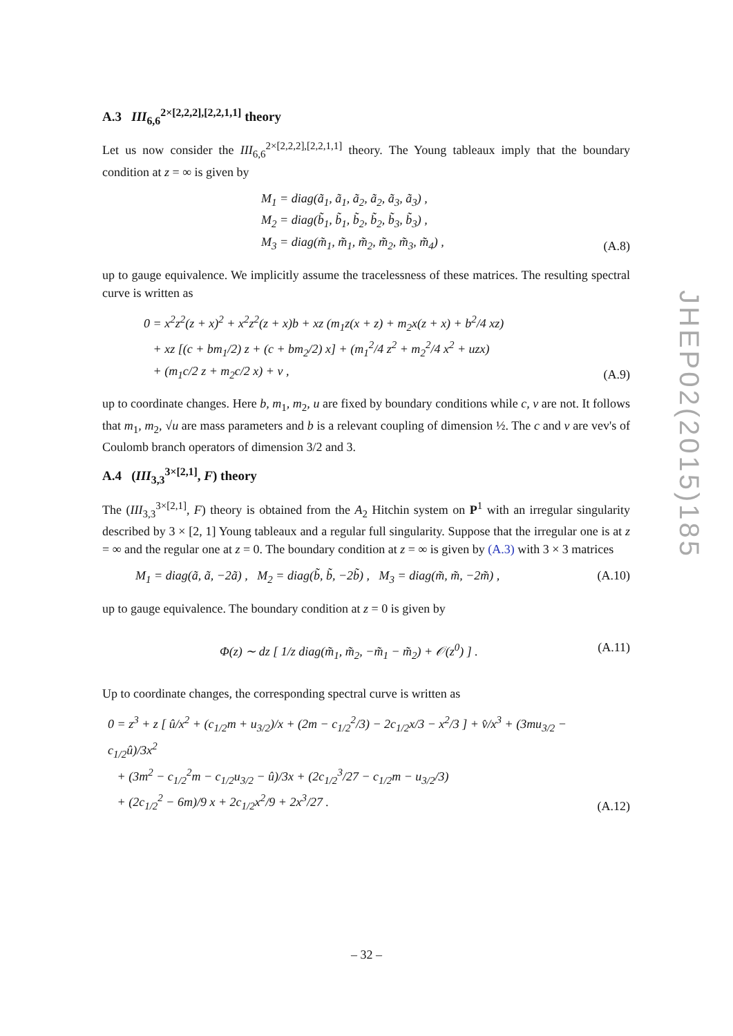A.3 III<sub>6,6</sub><sup>2×[2,2,2],[2,2,1,1]</sup> theory
Let us now consider the III<sub>6,6</sub><sup>2×[2,2,2],[2,2,1,1]</sup> theory. The Young tableaux imply that the boundary condition at z = ∞ is given by
M<sub>1</sub> = diag(ã<sub>1</sub>, ã<sub>1</sub>, ã<sub>2</sub>, ã<sub>2</sub>, ã<sub>3</sub>, ã<sub>3</sub>) ,
M<sub>2</sub> = diag(b̃<sub>1</sub>, b̃<sub>1</sub>, b̃<sub>2</sub>, b̃<sub>2</sub>, b̃<sub>3</sub>, b̃<sub>3</sub>) ,
M<sub>3</sub> = diag(m̃<sub>1</sub>, m̃<sub>1</sub>, m̃<sub>2</sub>, m̃<sub>2</sub>, m̃<sub>3</sub>, m̃<sub>4</sub>) ,
(A.8)
up to gauge equivalence. We implicitly assume the tracelessness of these matrices. The resulting spectral curve is written as
0 = x<sup>2</sup>z<sup>2</sup>(z + x)<sup>2</sup> + x<sup>2</sup>z<sup>2</sup>(z + x)b + xz (m<sub>1</sub>z(x + z) + m<sub>2</sub>x(z + x) + b<sup>2</sup>/4 xz)
+ xz [(c + bm<sub>1</sub>/2) z + (c + bm<sub>2</sub>/2) x] + (m<sub>1</sub><sup>2</sup>/4 z<sup>2</sup> + m<sub>2</sub><sup>2</sup>/4 x<sup>2</sup> + uzx)
+ (m<sub>1</sub>c/2 z + m<sub>2</sub>c/2 x) + v ,
(A.9)
up to coordinate changes. Here b, m<sub>1</sub>, m<sub>2</sub>, u are fixed by boundary conditions while c, v are not. It follows that m<sub>1</sub>, m<sub>2</sub>, √u are mass parameters and b is a relevant coupling of dimension ½. The c and v are vev's of Coulomb branch operators of dimension 3/2 and 3.
A.4 (III<sub>3,3</sub><sup>3×[2,1]</sup>, F) theory
The (III<sub>3,3</sub><sup>3×[2,1]</sup>, F) theory is obtained from the A<sub>2</sub> Hitchin system on P<sup>1</sup> with an irregular singularity described by 3 × [2, 1] Young tableaux and a regular full singularity. Suppose that the irregular one is at z = ∞ and the regular one at z = 0. The boundary condition at z = ∞ is given by (A.3) with 3 × 3 matrices
M<sub>1</sub> = diag(ã, ã, −2ã) , M<sub>2</sub> = diag(b̃, b̃, −2b̃) , M<sub>3</sub> = diag(m̃, m̃, −2m̃) ,
(A.10)
up to gauge equivalence. The boundary condition at z = 0 is given by
Φ(z) ∼ dz [ 1/z diag(m̃<sub>1</sub>, m̃<sub>2</sub>, −m̃<sub>1</sub> − m̃<sub>2</sub>) + 𝒪(z<sup>0</sup>) ] .
(A.11)
Up to coordinate changes, the corresponding spectral curve is written as
0 = z<sup>3</sup> + z [ û/x<sup>2</sup> + (c<sub>1/2</sub>m + u<sub>3/2</sub>)/x + (2m − c<sub>1/2</sub><sup>2</sup>/3) − 2c<sub>1/2</sub>x/3 − x<sup>2</sup>/3 ] + v̂/x<sup>3</sup> + (3mu<sub>3/2</sub> − c<sub>1/2</sub>û)/3x<sup>2</sup>
+ (3m<sup>2</sup> − c<sub>1/2</sub><sup>2</sup>m − c<sub>1/2</sub>u<sub>3/2</sub> − û)/3x + (2c<sub>1/2</sub><sup>3</sup>/27 − c<sub>1/2</sub>m − u<sub>3/2</sub>/3)
+ (2c<sub>1/2</sub><sup>2</sup> − 6m)/9 x + 2c<sub>1/2</sub>x<sup>2</sup>/9 + 2x<sup>3</sup>/27 .
(A.12)
JHEP02(2015)185
– 32 –